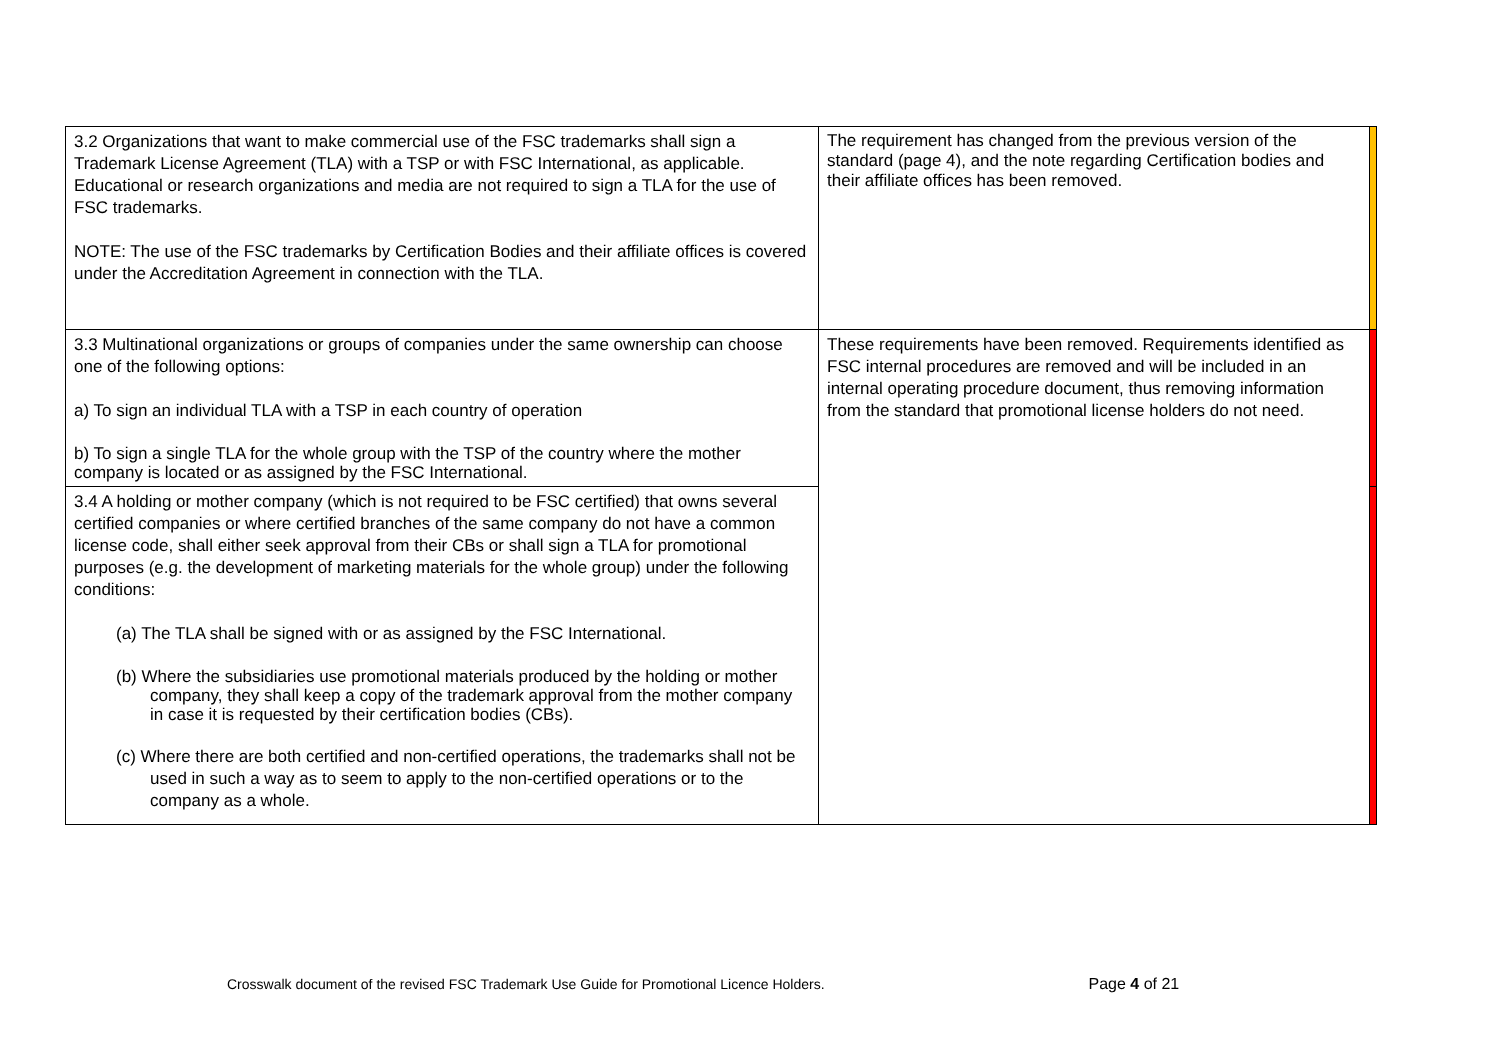| 3.2 Organizations that want to make commercial use of the FSC trademarks shall sign a Trademark License Agreement (TLA) with a TSP or with FSC International, as applicable. Educational or research organizations and media are not required to sign a TLA for the use of FSC trademarks. NOTE: The use of the FSC trademarks by Certification Bodies and their affiliate offices is covered under the Accreditation Agreement in connection with the TLA. | The requirement has changed from the previous version of the standard (page 4), and the note regarding Certification bodies and their affiliate offices has been removed. | |
| 3.3 Multinational organizations or groups of companies under the same ownership can choose one of the following options: a) To sign an individual TLA with a TSP in each country of operation b) To sign a single TLA for the whole group with the TSP of the country where the mother company is located or as assigned by the FSC International. | These requirements have been removed. Requirements identified as FSC internal procedures are removed and will be included in an internal operating procedure document, thus removing information from the standard that promotional license holders do not need. | |
| 3.4 A holding or mother company (which is not required to be FSC certified) that owns several certified companies or where certified branches of the same company do not have a common license code, shall either seek approval from their CBs or shall sign a TLA for promotional purposes (e.g. the development of marketing materials for the whole group) under the following conditions: (a) The TLA shall be signed with or as assigned by the FSC International. (b) Where the subsidiaries use promotional materials produced by the holding or mother company, they shall keep a copy of the trademark approval from the mother company in case it is requested by their certification bodies (CBs). (c) Where there are both certified and non-certified operations, the trademarks shall not be used in such a way as to seem to apply to the non-certified operations or to the company as a whole. | | |
Crosswalk document of the revised FSC Trademark Use Guide for Promotional Licence Holders. Page 4 of 21